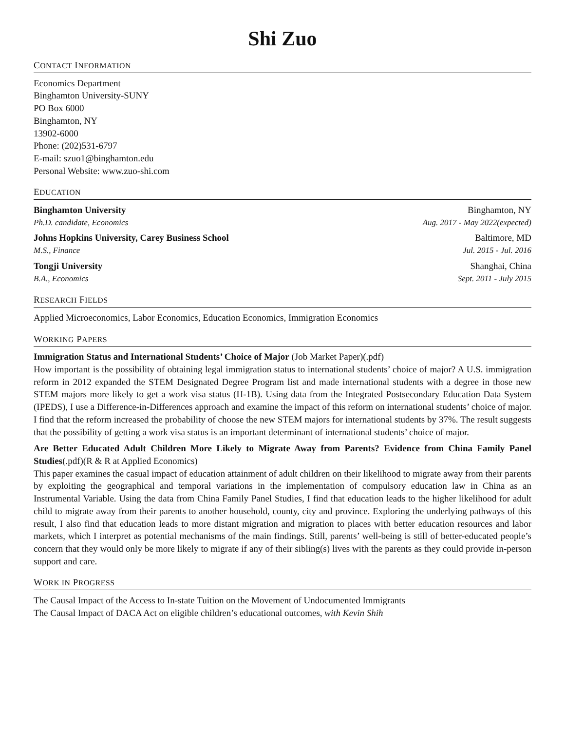Shi Zuo
CONTACT INFORMATION
Economics Department
Binghamton University-SUNY
PO Box 6000
Binghamton, NY
13902-6000
Phone: (202)531-6797
E-mail: szuo1@binghamton.edu
Personal Website: www.zuo-shi.com
EDUCATION
Binghamton University Binghamton, NY
Ph.D. candidate, Economics Aug. 2017 - May 2022(expected)
Johns Hopkins University, Carey Business School Baltimore, MD
M.S., Finance Jul. 2015 - Jul. 2016
Tongji University Shanghai, China
B.A., Economics Sept. 2011 - July 2015
RESEARCH FIELDS
Applied Microeconomics, Labor Economics, Education Economics, Immigration Economics
WORKING PAPERS
Immigration Status and International Students’ Choice of Major (Job Market Paper)(.pdf)
How important is the possibility of obtaining legal immigration status to international students’ choice of major? A U.S. immigration reform in 2012 expanded the STEM Designated Degree Program list and made international students with a degree in those new STEM majors more likely to get a work visa status (H-1B). Using data from the Integrated Postsecondary Education Data System (IPEDS), I use a Difference-in-Differences approach and examine the impact of this reform on international students’ choice of major. I find that the reform increased the probability of choose the new STEM majors for international students by 37%. The result suggests that the possibility of getting a work visa status is an important determinant of international students’ choice of major.
Are Better Educated Adult Children More Likely to Migrate Away from Parents? Evidence from China Family Panel Studies(.pdf)(R & R at Applied Economics)
This paper examines the casual impact of education attainment of adult children on their likelihood to migrate away from their parents by exploiting the geographical and temporal variations in the implementation of compulsory education law in China as an Instrumental Variable. Using the data from China Family Panel Studies, I find that education leads to the higher likelihood for adult child to migrate away from their parents to another household, county, city and province. Exploring the underlying pathways of this result, I also find that education leads to more distant migration and migration to places with better education resources and labor markets, which I interpret as potential mechanisms of the main findings. Still, parents’ well-being is still of better-educated people’s concern that they would only be more likely to migrate if any of their sibling(s) lives with the parents as they could provide in-person support and care.
WORK IN PROGRESS
The Causal Impact of the Access to In-state Tuition on the Movement of Undocumented Immigrants
The Causal Impact of DACA Act on eligible children’s educational outcomes, with Kevin Shih